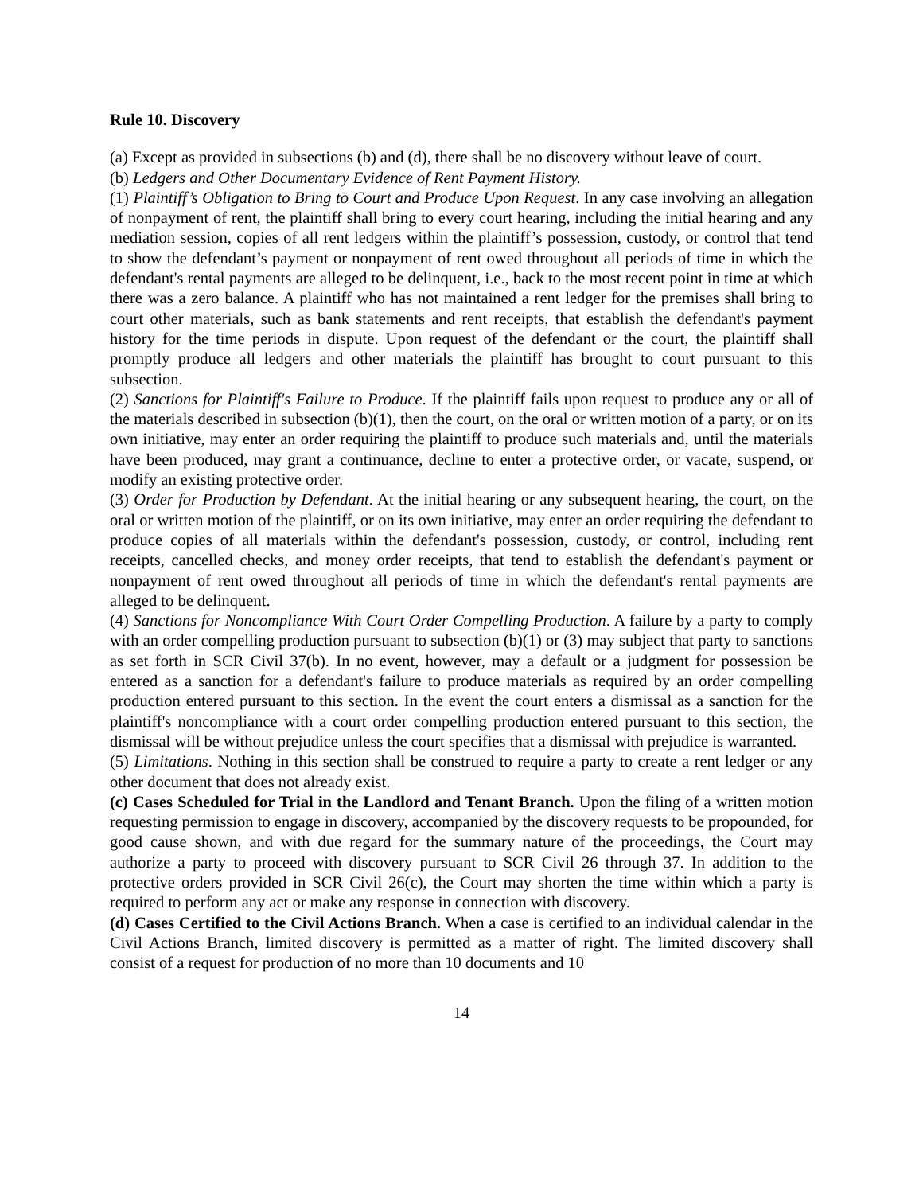Rule 10. Discovery
(a) Except as provided in subsections (b) and (d), there shall be no discovery without leave of court.
(b) Ledgers and Other Documentary Evidence of Rent Payment History.
(1) Plaintiff’s Obligation to Bring to Court and Produce Upon Request. In any case involving an allegation of nonpayment of rent, the plaintiff shall bring to every court hearing, including the initial hearing and any mediation session, copies of all rent ledgers within the plaintiff’s possession, custody, or control that tend to show the defendant’s payment or nonpayment of rent owed throughout all periods of time in which the defendant's rental payments are alleged to be delinquent, i.e., back to the most recent point in time at which there was a zero balance. A plaintiff who has not maintained a rent ledger for the premises shall bring to court other materials, such as bank statements and rent receipts, that establish the defendant's payment history for the time periods in dispute. Upon request of the defendant or the court, the plaintiff shall promptly produce all ledgers and other materials the plaintiff has brought to court pursuant to this subsection.
(2) Sanctions for Plaintiff's Failure to Produce. If the plaintiff fails upon request to produce any or all of the materials described in subsection (b)(1), then the court, on the oral or written motion of a party, or on its own initiative, may enter an order requiring the plaintiff to produce such materials and, until the materials have been produced, may grant a continuance, decline to enter a protective order, or vacate, suspend, or modify an existing protective order.
(3) Order for Production by Defendant. At the initial hearing or any subsequent hearing, the court, on the oral or written motion of the plaintiff, or on its own initiative, may enter an order requiring the defendant to produce copies of all materials within the defendant's possession, custody, or control, including rent receipts, cancelled checks, and money order receipts, that tend to establish the defendant's payment or nonpayment of rent owed throughout all periods of time in which the defendant's rental payments are alleged to be delinquent.
(4) Sanctions for Noncompliance With Court Order Compelling Production. A failure by a party to comply with an order compelling production pursuant to subsection (b)(1) or (3) may subject that party to sanctions as set forth in SCR Civil 37(b). In no event, however, may a default or a judgment for possession be entered as a sanction for a defendant's failure to produce materials as required by an order compelling production entered pursuant to this section. In the event the court enters a dismissal as a sanction for the plaintiff's noncompliance with a court order compelling production entered pursuant to this section, the dismissal will be without prejudice unless the court specifies that a dismissal with prejudice is warranted.
(5) Limitations. Nothing in this section shall be construed to require a party to create a rent ledger or any other document that does not already exist.
(c) Cases Scheduled for Trial in the Landlord and Tenant Branch. Upon the filing of a written motion requesting permission to engage in discovery, accompanied by the discovery requests to be propounded, for good cause shown, and with due regard for the summary nature of the proceedings, the Court may authorize a party to proceed with discovery pursuant to SCR Civil 26 through 37. In addition to the protective orders provided in SCR Civil 26(c), the Court may shorten the time within which a party is required to perform any act or make any response in connection with discovery.
(d) Cases Certified to the Civil Actions Branch. When a case is certified to an individual calendar in the Civil Actions Branch, limited discovery is permitted as a matter of right. The limited discovery shall consist of a request for production of no more than 10 documents and 10
14